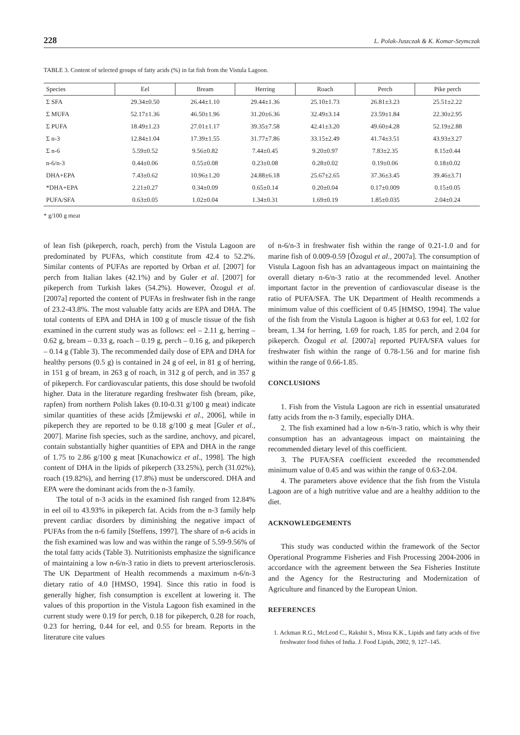228 L. Polak-Juszczak & K. Komar-Szymczak
TABLE 3. Content of selected groups of fatty acids (%) in fat fish from the Vistula Lagoon.
| Species | Eel | Bream | Herring | Roach | Perch | Pike perch |
| --- | --- | --- | --- | --- | --- | --- |
| Σ SFA | 29.34±0.50 | 26.44±1.10 | 29.44±1.36 | 25.10±1.73 | 26.81±3.23 | 25.51±2.22 |
| Σ MUFA | 52.17±1.36 | 46.50±1.96 | 31.20±6.36 | 32.49±3.14 | 23.59±1.84 | 22.30±2.95 |
| Σ PUFA | 18.49±1.23 | 27.01±1.17 | 39.35±7.58 | 42.41±3.20 | 49.60±4.28 | 52.19±2.88 |
| Σ n-3 | 12.84±1.04 | 17.39±1.55 | 31.77±7.86 | 33.15±2.49 | 41.74±3.51 | 43.93±3.27 |
| Σ n-6 | 5.59±0.52 | 9.56±0.82 | 7.44±0.45 | 9.20±0.97 | 7.83±2.35 | 8.15±0.44 |
| n-6/n-3 | 0.44±0.06 | 0.55±0.08 | 0.23±0.08 | 0.28±0.02 | 0.19±0.06 | 0.18±0.02 |
| DHA+EPA | 7.43±0.62 | 10.96±1.20 | 24.88±6.18 | 25.67±2.65 | 37.36±3.45 | 39.46±3.71 |
| *DHA+EPA | 2.21±0.27 | 0.34±0.09 | 0.65±0.14 | 0.20±0.04 | 0.17±0.009 | 0.15±0.05 |
| PUFA/SFA | 0.63±0.05 | 1.02±0.04 | 1.34±0.31 | 1.69±0.19 | 1.85±0.035 | 2.04±0.24 |
* g/100 g meat
of lean fish (pikeperch, roach, perch) from the Vistula Lagoon are predominated by PUFAs, which constitute from 42.4 to 52.2%. Similar contents of PUFAs are reported by Orban et al. [2007] for perch from Italian lakes (42.1%) and by Guler et al. [2007] for pikeperch from Turkish lakes (54.2%). However, Õzogul et al. [2007a] reported the content of PUFAs in freshwater fish in the range of 23.2-43.8%. The most valuable fatty acids are EPA and DHA. The total contents of EPA and DHA in 100 g of muscle tissue of the fish examined in the current study was as follows: eel – 2.11 g, herring – 0.62 g, bream – 0.33 g, roach – 0.19 g, perch – 0.16 g, and pikeperch – 0.14 g (Table 3). The recommended daily dose of EPA and DHA for healthy persons (0.5 g) is contained in 24 g of eel, in 81 g of herring, in 151 g of bream, in 263 g of roach, in 312 g of perch, and in 357 g of pikeperch. For cardiovascular patients, this dose should be twofold higher. Data in the literature regarding freshwater fish (bream, pike, rapfen) from northern Polish lakes (0.10-0.31 g/100 g meat) indicate similar quantities of these acids [Żmijewski et al., 2006], while in pikeperch they are reported to be 0.18 g/100 g meat [Guler et al., 2007]. Marine fish species, such as the sardine, anchovy, and picarel, contain substantially higher quantities of EPA and DHA in the range of 1.75 to 2.86 g/100 g meat [Kunachowicz et al., 1998]. The high content of DHA in the lipids of pikeperch (33.25%), perch (31.02%), roach (19.82%), and herring (17.8%) must be underscored. DHA and EPA were the dominant acids from the n-3 family.
The total of n-3 acids in the examined fish ranged from 12.84% in eel oil to 43.93% in pikeperch fat. Acids from the n-3 family help prevent cardiac disorders by diminishing the negative impact of PUFAs from the n-6 family [Steffens, 1997]. The share of n-6 acids in the fish examined was low and was within the range of 5.59-9.56% of the total fatty acids (Table 3). Nutritionists emphasize the significance of maintaining a low n-6/n-3 ratio in diets to prevent arteriosclerosis. The UK Department of Health recommends a maximum n-6/n-3 dietary ratio of 4.0 [HMSO, 1994]. Since this ratio in food is generally higher, fish consumption is excellent at lowering it. The values of this proportion in the Vistula Lagoon fish examined in the current study were 0.19 for perch, 0.18 for pikeperch, 0.28 for roach, 0.23 for herring, 0.44 for eel, and 0.55 for bream. Reports in the literature cite values
of n-6/n-3 in freshwater fish within the range of 0.21-1.0 and for marine fish of 0.009-0.59 [Õzogul et al., 2007a]. The consumption of Vistula Lagoon fish has an advantageous impact on maintaining the overall dietary n-6/n-3 ratio at the recommended level. Another important factor in the prevention of cardiovascular disease is the ratio of PUFA/SFA. The UK Department of Health recommends a minimum value of this coefficient of 0.45 [HMSO, 1994]. The value of the fish from the Vistula Lagoon is higher at 0.63 for eel, 1.02 for bream, 1.34 for herring, 1.69 for roach, 1.85 for perch, and 2.04 for pikeperch. Õzogul et al. [2007a] reported PUFA/SFA values for freshwater fish within the range of 0.78-1.56 and for marine fish within the range of 0.66-1.85.
CONCLUSIONS
1. Fish from the Vistula Lagoon are rich in essential unsaturated fatty acids from the n-3 family, especially DHA.
2. The fish examined had a low n-6/n-3 ratio, which is why their consumption has an advantageous impact on maintaining the recommended dietary level of this coefficient.
3. The PUFA/SFA coefficient exceeded the recommended minimum value of 0.45 and was within the range of 0.63-2.04.
4. The parameters above evidence that the fish from the Vistula Lagoon are of a high nutritive value and are a healthy addition to the diet.
ACKNOWLEDGEMENTS
This study was conducted within the framework of the Sector Operational Programme Fisheries and Fish Processing 2004-2006 in accordance with the agreement between the Sea Fisheries Institute and the Agency for the Restructuring and Modernization of Agriculture and financed by the European Union.
REFERENCES
1. Ackman R.G., McLeod C., Rakshit S., Misra K.K., Lipids and fatty acids of five freshwater food fishes of India. J. Food Lipids, 2002, 9, 127–145.